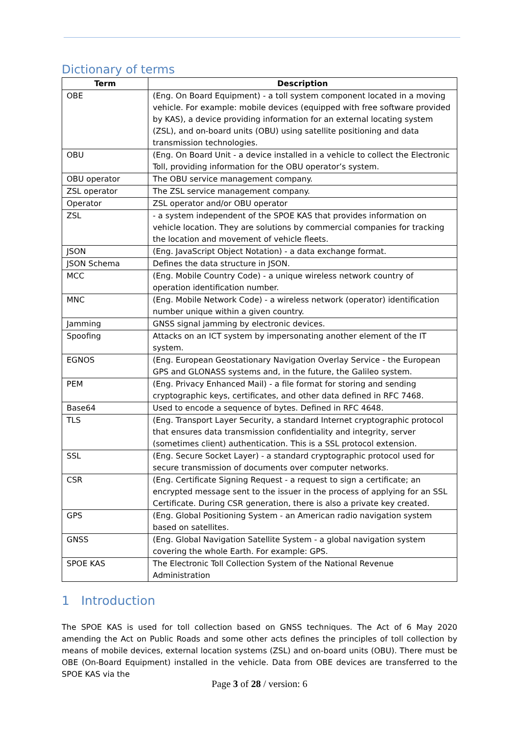Dictionary of terms
| Term | Description |
| --- | --- |
| OBE | (Eng. On Board Equipment) - a toll system component located in a moving vehicle. For example: mobile devices (equipped with free software provided by KAS), a device providing information for an external locating system (ZSL), and on-board units (OBU) using satellite positioning and data transmission technologies. |
| OBU | (Eng. On Board Unit - a device installed in a vehicle to collect the Electronic Toll, providing information for the OBU operator’s system. |
| OBU operator | The OBU service management company. |
| ZSL operator | The ZSL service management company. |
| Operator | ZSL operator and/or OBU operator |
| ZSL | - a system independent of the SPOE KAS that provides information on vehicle location. They are solutions by commercial companies for tracking the location and movement of vehicle fleets. |
| JSON | (Eng. JavaScript Object Notation) - a data exchange format. |
| JSON Schema | Defines the data structure in JSON. |
| MCC | (Eng. Mobile Country Code) - a unique wireless network country of operation identification number. |
| MNC | (Eng. Mobile Network Code) - a wireless network (operator) identification number unique within a given country. |
| Jamming | GNSS signal jamming by electronic devices. |
| Spoofing | Attacks on an ICT system by impersonating another element of the IT system. |
| EGNOS | (Eng. European Geostationary Navigation Overlay Service - the European GPS and GLONASS systems and, in the future, the Galileo system. |
| PEM | (Eng. Privacy Enhanced Mail) - a file format for storing and sending cryptographic keys, certificates, and other data defined in RFC 7468. |
| Base64 | Used to encode a sequence of bytes. Defined in RFC 4648. |
| TLS | (Eng. Transport Layer Security, a standard Internet cryptographic protocol that ensures data transmission confidentiality and integrity, server (sometimes client) authentication. This is a SSL protocol extension. |
| SSL | (Eng. Secure Socket Layer) - a standard cryptographic protocol used for secure transmission of documents over computer networks. |
| CSR | (Eng. Certificate Signing Request - a request to sign a certificate; an encrypted message sent to the issuer in the process of applying for an SSL Certificate. During CSR generation, there is also a private key created. |
| GPS | (Eng. Global Positioning System - an American radio navigation system based on satellites. |
| GNSS | (Eng. Global Navigation Satellite System - a global navigation system covering the whole Earth. For example: GPS. |
| SPOE KAS | The Electronic Toll Collection System of the National Revenue Administration |
1 Introduction
The SPOE KAS is used for toll collection based on GNSS techniques. The Act of 6 May 2020 amending the Act on Public Roads and some other acts defines the principles of toll collection by means of mobile devices, external location systems (ZSL) and on-board units (OBU). There must be OBE (On-Board Equipment) installed in the vehicle. Data from OBE devices are transferred to the SPOE KAS via the
Page 3 of 28 / version: 6